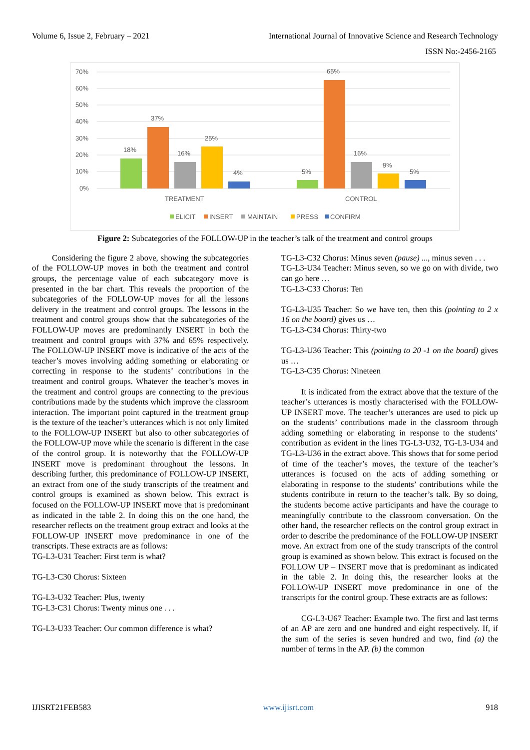Volume 6, Issue 2, February – 2021 International Journal of Innovative Science and Research Technology
ISSN No:-2456-2165
70%
60%
50%
40%
30%
20%
10%
0%
18%
37%
16%
25%
4%
5%
65%
16%
9%
5%
TREATMENT
CONTROL
ELICIT
INSERT
MAINTAIN
PRESS
CONFIRM
Figure 2: Subcategories of the FOLLOW-UP in the teacher’s talk of the treatment and control groups
Considering the figure 2 above, showing the subcategories of the FOLLOW-UP moves in both the treatment and control groups, the percentage value of each subcategory move is presented in the bar chart. This reveals the proportion of the subcategories of the FOLLOW-UP moves for all the lessons delivery in the treatment and control groups. The lessons in the treatment and control groups show that the subcategories of the FOLLOW-UP moves are predominantly INSERT in both the treatment and control groups with 37% and 65% respectively. The FOLLOW-UP INSERT move is indicative of the acts of the teacher’s moves involving adding something or elaborating or correcting in response to the students’ contributions in the treatment and control groups. Whatever the teacher’s moves in the treatment and control groups are connecting to the previous contributions made by the students which improve the classroom interaction. The important point captured in the treatment group is the texture of the teacher’s utterances which is not only limited to the FOLLOW-UP INSERT but also to other subcategories of the FOLLOW-UP move while the scenario is different in the case of the control group. It is noteworthy that the FOLLOW-UP INSERT move is predominant throughout the lessons. In describing further, this predominance of FOLLOW-UP INSERT, an extract from one of the study transcripts of the treatment and control groups is examined as shown below. This extract is focused on the FOLLOW-UP INSERT move that is predominant as indicated in the table 2. In doing this on the one hand, the researcher reflects on the treatment group extract and looks at the FOLLOW-UP INSERT move predominance in one of the transcripts. These extracts are as follows:
TG-L3-U31 Teacher: First term is what?
TG-L3-C30 Chorus: Sixteen
TG-L3-U32 Teacher: Plus, twenty
TG-L3-C31 Chorus: Twenty minus one . . .
TG-L3-U33 Teacher: Our common difference is what?
TG-L3-C32 Chorus: Minus seven (pause) ..., minus seven . . .
TG-L3-U34 Teacher: Minus seven, so we go on with divide, two can go here …
TG-L3-C33 Chorus: Ten
TG-L3-U35 Teacher: So we have ten, then this (pointing to 2 x 16 on the board) gives us …
TG-L3-C34 Chorus: Thirty-two
TG-L3-U36 Teacher: This (pointing to 20 -1 on the board) gives us …
TG-L3-C35 Chorus: Nineteen
It is indicated from the extract above that the texture of the teacher’s utterances is mostly characterised with the FOLLOW-UP INSERT move. The teacher’s utterances are used to pick up on the students’ contributions made in the classroom through adding something or elaborating in response to the students’ contribution as evident in the lines TG-L3-U32, TG-L3-U34 and TG-L3-U36 in the extract above. This shows that for some period of time of the teacher’s moves, the texture of the teacher’s utterances is focused on the acts of adding something or elaborating in response to the students’ contributions while the students contribute in return to the teacher’s talk. By so doing, the students become active participants and have the courage to meaningfully contribute to the classroom conversation. On the other hand, the researcher reflects on the control group extract in order to describe the predominance of the FOLLOW-UP INSERT move. An extract from one of the study transcripts of the control group is examined as shown below. This extract is focused on the FOLLOW UP – INSERT move that is predominant as indicated in the table 2. In doing this, the researcher looks at the FOLLOW-UP INSERT move predominance in one of the transcripts for the control group. These extracts are as follows:
CG-L3-U67 Teacher: Example two. The first and last terms of an AP are zero and one hundred and eight respectively. If, if the sum of the series is seven hundred and two, find (a) the number of terms in the AP. (b) the common
IJISRT21FEB583 www.ijisrt.com 918